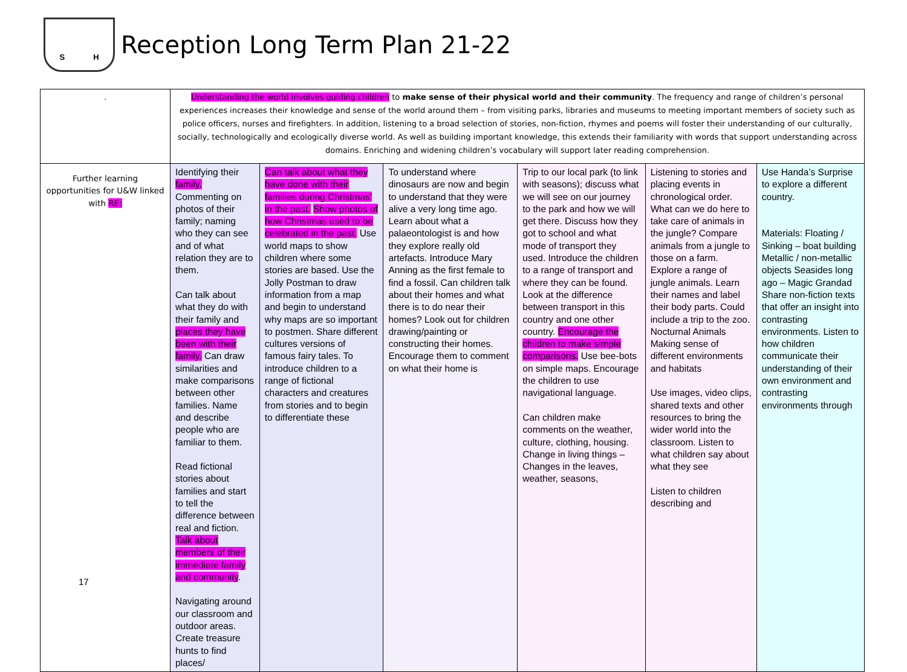S H
Reception Long Term Plan 21-22
| . | Understanding the world involves guiding children to make sense of their physical world and their community . The frequency and range of children’s personal experiences increases their knowledge and sense of the world around them – from visiting parks, libraries and museums to meeting important members of society such as police officers, nurses and firefighters. In addition, listening to a broad selection of stories, non-fiction, rhymes and poems will foster their understanding of our culturally, socially, technologically and ecologically diverse world. As well as building important knowledge, this extends their familiarity with words that support understanding across domains. Enriching and widening children’s vocabulary will support later reading comprehension. | | | | | |
| Further learning opportunities for U&W linked with RE: | Identifying their family. Commenting on photos of their family; naming who they can see and of what relation they are to them. Can talk about what they do with their family and places they have been with their family. Can draw similarities and make comparisons between other families. Name and describe people who are familiar to them. Read fictional stories about families and start to tell the difference between real and fiction. Talk about members of their immediate family and community . Navigating around our classroom and outdoor areas. Create treasure hunts to find places/ | Can talk about what they have done with their families during Christmas’ in the past. Show photos of how Christmas used to be celebrated in the past. Use world maps to show children where some stories are based. Use the Jolly Postman to draw information from a map and begin to understand why maps are so important to postmen. Share different cultures versions of famous fairy tales. To introduce children to a range of fictional characters and creatures from stories and to begin to differentiate these | To understand where dinosaurs are now and begin to understand that they were alive a very long time ago. Learn about what a palaeontologist is and how they explore really old artefacts. Introduce Mary Anning as the first female to find a fossil. Can children talk about their homes and what there is to do near their homes? Look out for children drawing/painting or constructing their homes. Encourage them to comment on what their home is | Trip to our local park (to link with seasons); discuss what we will see on our journey to the park and how we will get there. Discuss how they got to school and what mode of transport they used. Introduce the children to a range of transport and where they can be found. Look at the difference between transport in this country and one other country. Encourage the children to make simple comparisons. Use bee-bots on simple maps. Encourage the children to use navigational language. Can children make comments on the weather, culture, clothing, housing. Change in living things – Changes in the leaves, weather, seasons, | Listening to stories and placing events in chronological order. What can we do here to take care of animals in the jungle? Compare animals from a jungle to those on a farm. Explore a range of jungle animals. Learn their names and label their body parts. Could include a trip to the zoo. Nocturnal Animals Making sense of different environments and habitats Use images, video clips, shared texts and other resources to bring the wider world into the classroom. Listen to what children say about what they see Listen to children describing and | Use Handa’s Surprise to explore a different country. Materials: Floating / Sinking – boat building Metallic / non-metallic objects Seasides long ago – Magic Grandad Share non-fiction texts that offer an insight into contrasting environments. Listen to how children communicate their understanding of their own environment and contrasting environments through |
17